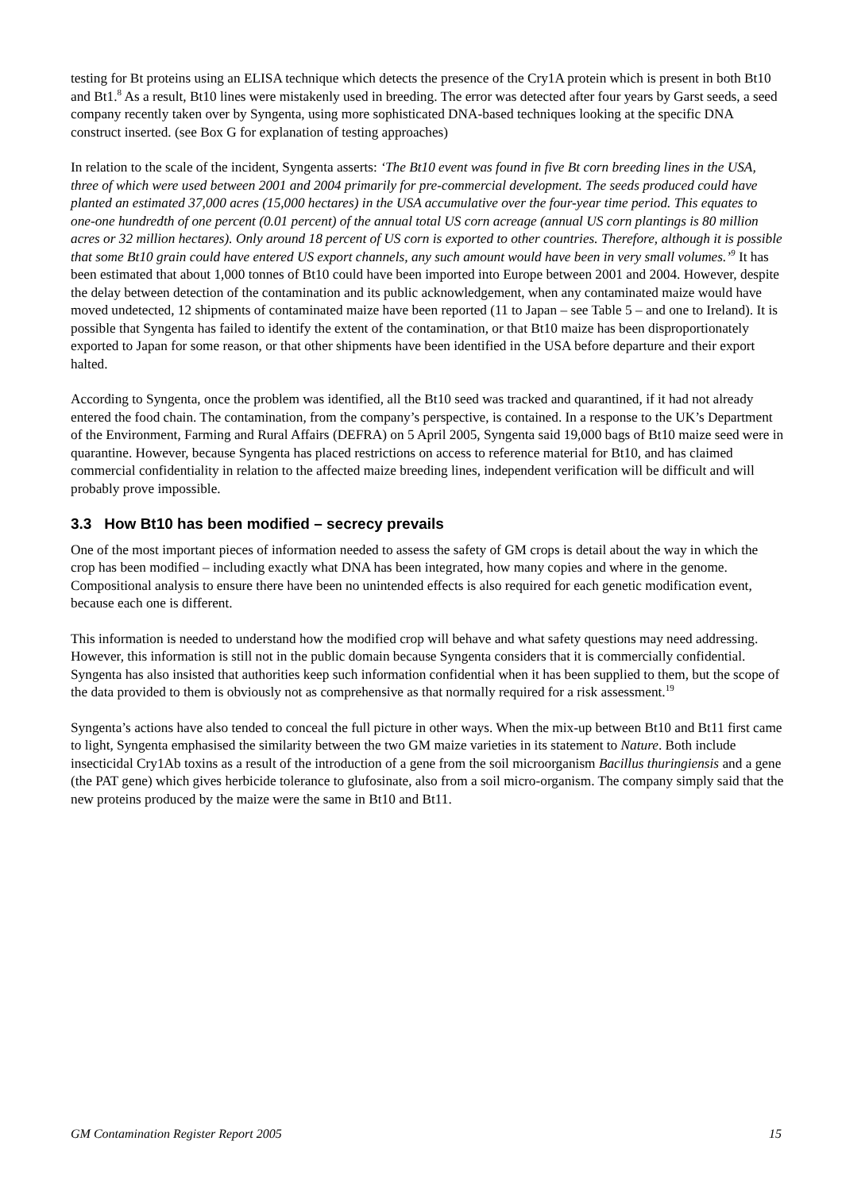testing for Bt proteins using an ELISA technique which detects the presence of the Cry1A protein which is present in both Bt10 and Bt1.<sup>8</sup> As a result, Bt10 lines were mistakenly used in breeding. The error was detected after four years by Garst seeds, a seed company recently taken over by Syngenta, using more sophisticated DNA-based techniques looking at the specific DNA construct inserted. (see Box G for explanation of testing approaches)
In relation to the scale of the incident, Syngenta asserts: ‘The Bt10 event was found in five Bt corn breeding lines in the USA, three of which were used between 2001 and 2004 primarily for pre-commercial development. The seeds produced could have planted an estimated 37,000 acres (15,000 hectares) in the USA accumulative over the four-year time period. This equates to one-one hundredth of one percent (0.01 percent) of the annual total US corn acreage (annual US corn plantings is 80 million acres or 32 million hectares). Only around 18 percent of US corn is exported to other countries. Therefore, although it is possible that some Bt10 grain could have entered US export channels, any such amount would have been in very small volumes.’<sup>9</sup> It has been estimated that about 1,000 tonnes of Bt10 could have been imported into Europe between 2001 and 2004. However, despite the delay between detection of the contamination and its public acknowledgement, when any contaminated maize would have moved undetected, 12 shipments of contaminated maize have been reported (11 to Japan – see Table 5 – and one to Ireland). It is possible that Syngenta has failed to identify the extent of the contamination, or that Bt10 maize has been disproportionately exported to Japan for some reason, or that other shipments have been identified in the USA before departure and their export halted.
According to Syngenta, once the problem was identified, all the Bt10 seed was tracked and quarantined, if it had not already entered the food chain. The contamination, from the company’s perspective, is contained. In a response to the UK’s Department of the Environment, Farming and Rural Affairs (DEFRA) on 5 April 2005, Syngenta said 19,000 bags of Bt10 maize seed were in quarantine. However, because Syngenta has placed restrictions on access to reference material for Bt10, and has claimed commercial confidentiality in relation to the affected maize breeding lines, independent verification will be difficult and will probably prove impossible.
3.3 How Bt10 has been modified – secrecy prevails
One of the most important pieces of information needed to assess the safety of GM crops is detail about the way in which the crop has been modified – including exactly what DNA has been integrated, how many copies and where in the genome. Compositional analysis to ensure there have been no unintended effects is also required for each genetic modification event, because each one is different.
This information is needed to understand how the modified crop will behave and what safety questions may need addressing. However, this information is still not in the public domain because Syngenta considers that it is commercially confidential. Syngenta has also insisted that authorities keep such information confidential when it has been supplied to them, but the scope of the data provided to them is obviously not as comprehensive as that normally required for a risk assessment.<sup>19</sup>
Syngenta’s actions have also tended to conceal the full picture in other ways. When the mix-up between Bt10 and Bt11 first came to light, Syngenta emphasised the similarity between the two GM maize varieties in its statement to Nature. Both include insecticidal Cry1Ab toxins as a result of the introduction of a gene from the soil microorganism Bacillus thuringiensis and a gene (the PAT gene) which gives herbicide tolerance to glufosinate, also from a soil micro-organism. The company simply said that the new proteins produced by the maize were the same in Bt10 and Bt11.
GM Contamination Register Report 2005 15